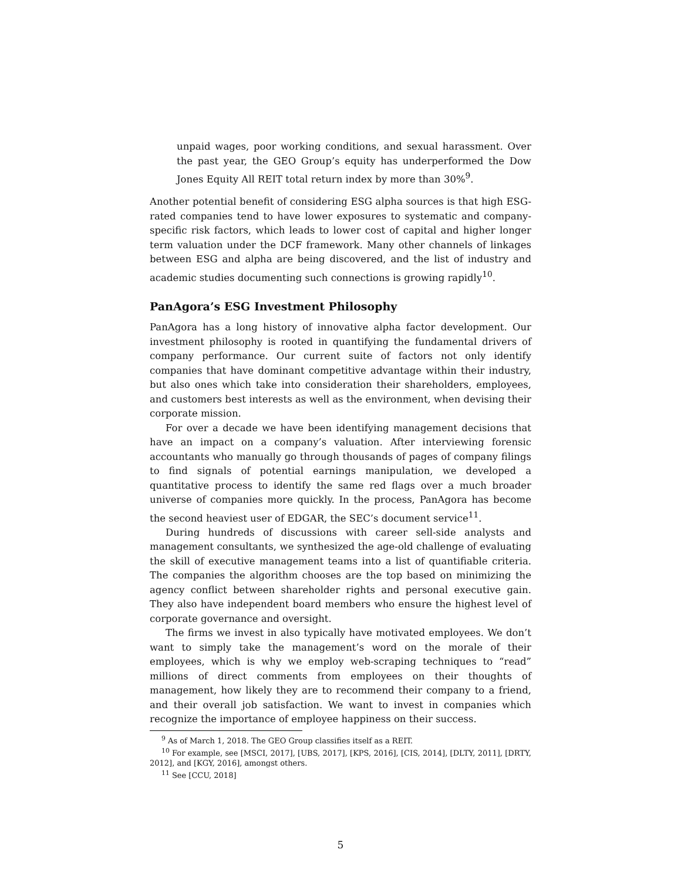unpaid wages, poor working conditions, and sexual harassment. Over the past year, the GEO Group’s equity has underperformed the Dow Jones Equity All REIT total return index by more than 30%<sup>9</sup>.
Another potential benefit of considering ESG alpha sources is that high ESG-rated companies tend to have lower exposures to systematic and company-specific risk factors, which leads to lower cost of capital and higher longer term valuation under the DCF framework. Many other channels of linkages between ESG and alpha are being discovered, and the list of industry and academic studies documenting such connections is growing rapidly<sup>10</sup>.
PanAgora’s ESG Investment Philosophy
PanAgora has a long history of innovative alpha factor development. Our investment philosophy is rooted in quantifying the fundamental drivers of company performance. Our current suite of factors not only identify companies that have dominant competitive advantage within their industry, but also ones which take into consideration their shareholders, employees, and customers best interests as well as the environment, when devising their corporate mission.
For over a decade we have been identifying management decisions that have an impact on a company’s valuation. After interviewing forensic accountants who manually go through thousands of pages of company filings to find signals of potential earnings manipulation, we developed a quantitative process to identify the same red flags over a much broader universe of companies more quickly. In the process, PanAgora has become the second heaviest user of EDGAR, the SEC’s document service<sup>11</sup>.
During hundreds of discussions with career sell-side analysts and management consultants, we synthesized the age-old challenge of evaluating the skill of executive management teams into a list of quantifiable criteria. The companies the algorithm chooses are the top based on minimizing the agency conflict between shareholder rights and personal executive gain. They also have independent board members who ensure the highest level of corporate governance and oversight.
The firms we invest in also typically have motivated employees. We don’t want to simply take the management’s word on the morale of their employees, which is why we employ web-scraping techniques to “read” millions of direct comments from employees on their thoughts of management, how likely they are to recommend their company to a friend, and their overall job satisfaction. We want to invest in companies which recognize the importance of employee happiness on their success.
<sup>9</sup> As of March 1, 2018. The GEO Group classifies itself as a REIT.
<sup>10</sup> For example, see [MSCI, 2017], [UBS, 2017], [KPS, 2016], [CIS, 2014], [DLTY, 2011], [DRTY, 2012], and [KGY, 2016], amongst others.
<sup>11</sup> See [CCU, 2018]
5